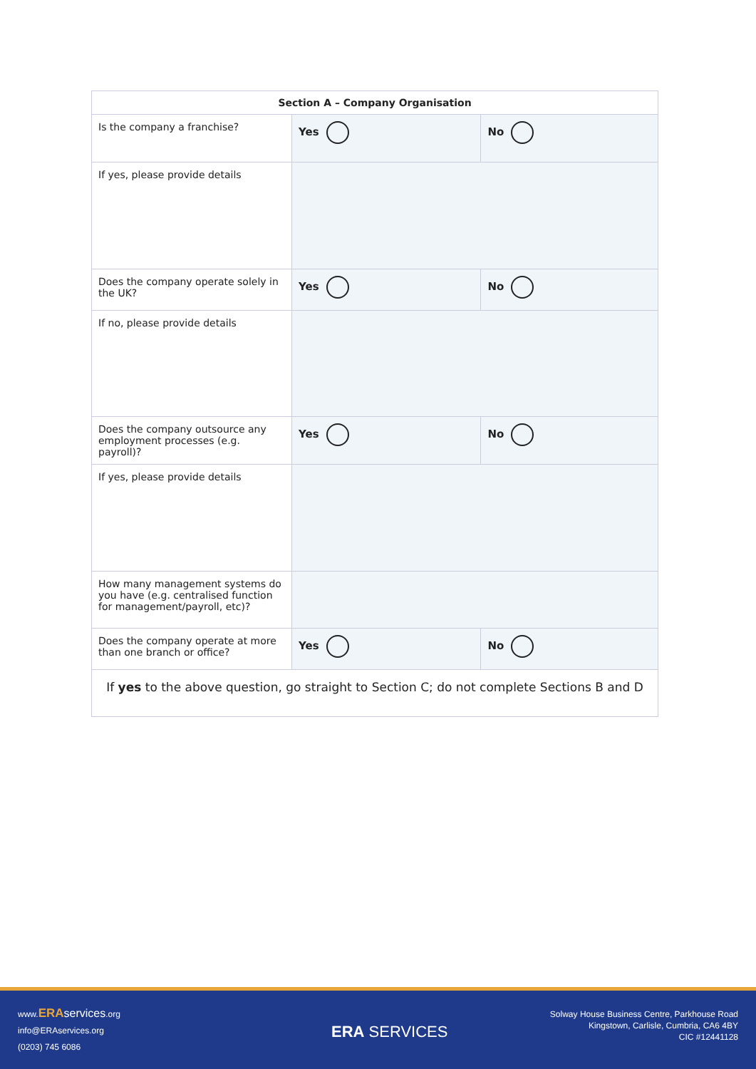| Section A – Company Organisation | | |
| --- | --- | --- |
| Is the company a franchise? | Yes | No |
| If yes, please provide details | | |
| Does the company operate solely in the UK? | Yes | No |
| If no, please provide details | | |
| Does the company outsource any employment processes (e.g. payroll)? | Yes | No |
| If yes, please provide details | | |
| How many management systems do you have (e.g. centralised function for management/payroll, etc)? | | |
| Does the company operate at more than one branch or office? | Yes | No |
| If yes to the above question, go straight to Section C; do not complete Sections B and D | | |
www.ERA services.org
info@ERAservices.org
(0203) 745 6086
ERA SERVICES
Solway House Business Centre, Parkhouse Road
Kingstown, Carlisle, Cumbria, CA6 4BY
CIC #12441128